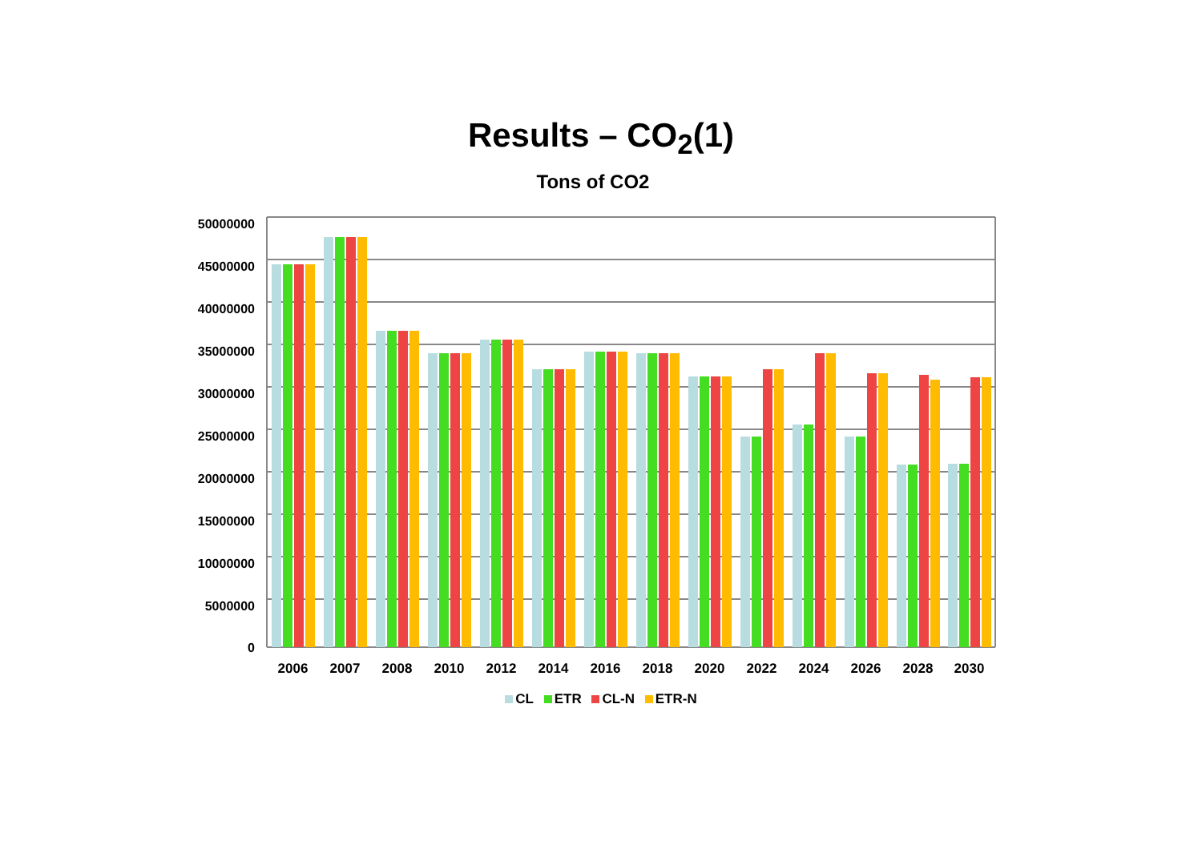Results – CO<sub>2</sub>(1)
Tons of CO2
50000000
45000000
40000000
35000000
30000000
25000000
20000000
15000000
10000000
5000000
0
2006 2007 2008 2010 2012 2014 2016 2018 2020 2022 2024 2026 2028 2030
CL ETR CL-N ETR-N